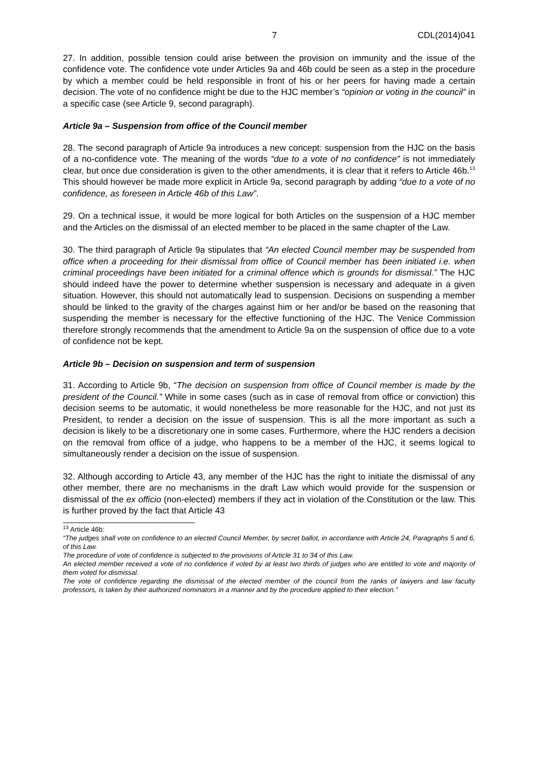7 CDL(2014)041
27. In addition, possible tension could arise between the provision on immunity and the issue of the confidence vote. The confidence vote under Articles 9a and 46b could be seen as a step in the procedure by which a member could be held responsible in front of his or her peers for having made a certain decision. The vote of no confidence might be due to the HJC member’s “opinion or voting in the council” in a specific case (see Article 9, second paragraph).
Article 9a – Suspension from office of the Council member
28. The second paragraph of Article 9a introduces a new concept: suspension from the HJC on the basis of a no-confidence vote. The meaning of the words “due to a vote of no confidence” is not immediately clear, but once due consideration is given to the other amendments, it is clear that it refers to Article 46b.<sup>13</sup> This should however be made more explicit in Article 9a, second paragraph by adding “due to a vote of no confidence, as foreseen in Article 46b of this Law”.
29. On a technical issue, it would be more logical for both Articles on the suspension of a HJC member and the Articles on the dismissal of an elected member to be placed in the same chapter of the Law.
30. The third paragraph of Article 9a stipulates that “An elected Council member may be suspended from office when a proceeding for their dismissal from office of Council member has been initiated i.e. when criminal proceedings have been initiated for a criminal offence which is grounds for dismissal.” The HJC should indeed have the power to determine whether suspension is necessary and adequate in a given situation. However, this should not automatically lead to suspension. Decisions on suspending a member should be linked to the gravity of the charges against him or her and/or be based on the reasoning that suspending the member is necessary for the effective functioning of the HJC. The Venice Commission therefore strongly recommends that the amendment to Article 9a on the suspension of office due to a vote of confidence not be kept.
Article 9b – Decision on suspension and term of suspension
31. According to Article 9b, “The decision on suspension from office of Council member is made by the president of the Council.” While in some cases (such as in case of removal from office or conviction) this decision seems to be automatic, it would nonetheless be more reasonable for the HJC, and not just its President, to render a decision on the issue of suspension. This is all the more important as such a decision is likely to be a discretionary one in some cases. Furthermore, where the HJC renders a decision on the removal from office of a judge, who happens to be a member of the HJC, it seems logical to simultaneously render a decision on the issue of suspension.
32. Although according to Article 43, any member of the HJC has the right to initiate the dismissal of any other member, there are no mechanisms in the draft Law which would provide for the suspension or dismissal of the ex officio (non-elected) members if they act in violation of the Constitution or the law. This is further proved by the fact that Article 43
<sup>13</sup> Article 46b:
“The judges shall vote on confidence to an elected Council Member, by secret ballot, in accordance with Article 24, Paragraphs 5 and 6, of this Law.
The procedure of vote of confidence is subjected to the provisions of Article 31 to 34 of this Law.
An elected member received a vote of no confidence if voted by at least two thirds of judges who are entitled to vote and majority of them voted for dismissal.
The vote of confidence regarding the dismissal of the elected member of the council from the ranks of lawyers and law faculty professors, is taken by their authorized nominators in a manner and by the procedure applied to their election.”